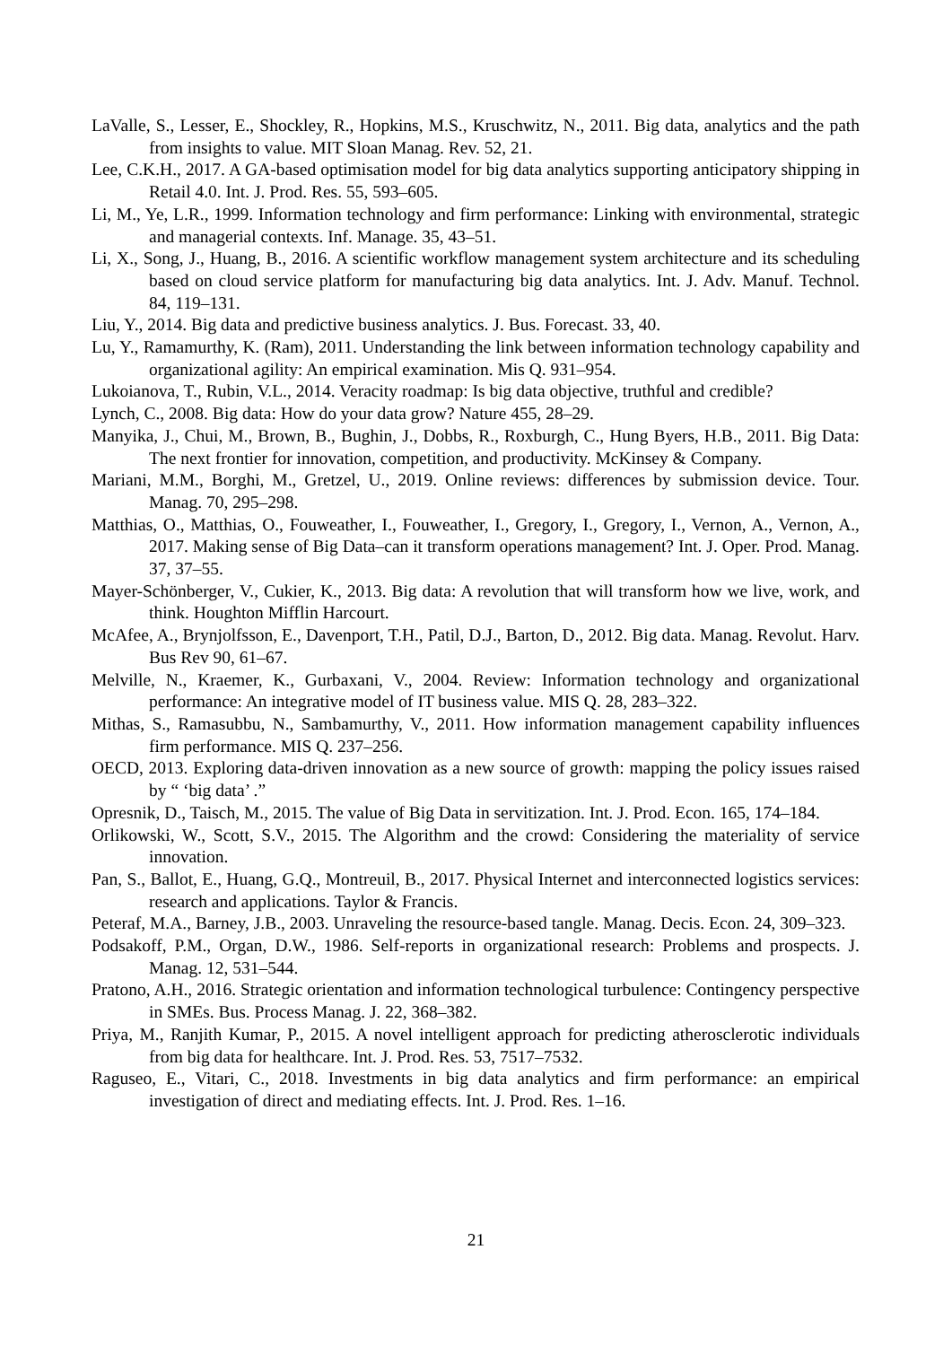LaValle, S., Lesser, E., Shockley, R., Hopkins, M.S., Kruschwitz, N., 2011. Big data, analytics and the path from insights to value. MIT Sloan Manag. Rev. 52, 21.
Lee, C.K.H., 2017. A GA-based optimisation model for big data analytics supporting anticipatory shipping in Retail 4.0. Int. J. Prod. Res. 55, 593–605.
Li, M., Ye, L.R., 1999. Information technology and firm performance: Linking with environmental, strategic and managerial contexts. Inf. Manage. 35, 43–51.
Li, X., Song, J., Huang, B., 2016. A scientific workflow management system architecture and its scheduling based on cloud service platform for manufacturing big data analytics. Int. J. Adv. Manuf. Technol. 84, 119–131.
Liu, Y., 2014. Big data and predictive business analytics. J. Bus. Forecast. 33, 40.
Lu, Y., Ramamurthy, K. (Ram), 2011. Understanding the link between information technology capability and organizational agility: An empirical examination. Mis Q. 931–954.
Lukoianova, T., Rubin, V.L., 2014. Veracity roadmap: Is big data objective, truthful and credible?
Lynch, C., 2008. Big data: How do your data grow? Nature 455, 28–29.
Manyika, J., Chui, M., Brown, B., Bughin, J., Dobbs, R., Roxburgh, C., Hung Byers, H.B., 2011. Big Data: The next frontier for innovation, competition, and productivity. McKinsey & Company.
Mariani, M.M., Borghi, M., Gretzel, U., 2019. Online reviews: differences by submission device. Tour. Manag. 70, 295–298.
Matthias, O., Matthias, O., Fouweather, I., Fouweather, I., Gregory, I., Gregory, I., Vernon, A., Vernon, A., 2017. Making sense of Big Data–can it transform operations management? Int. J. Oper. Prod. Manag. 37, 37–55.
Mayer-Schönberger, V., Cukier, K., 2013. Big data: A revolution that will transform how we live, work, and think. Houghton Mifflin Harcourt.
McAfee, A., Brynjolfsson, E., Davenport, T.H., Patil, D.J., Barton, D., 2012. Big data. Manag. Revolut. Harv. Bus Rev 90, 61–67.
Melville, N., Kraemer, K., Gurbaxani, V., 2004. Review: Information technology and organizational performance: An integrative model of IT business value. MIS Q. 28, 283–322.
Mithas, S., Ramasubbu, N., Sambamurthy, V., 2011. How information management capability influences firm performance. MIS Q. 237–256.
OECD, 2013. Exploring data-driven innovation as a new source of growth: mapping the policy issues raised by “ ‘big data’ .”
Opresnik, D., Taisch, M., 2015. The value of Big Data in servitization. Int. J. Prod. Econ. 165, 174–184.
Orlikowski, W., Scott, S.V., 2015. The Algorithm and the crowd: Considering the materiality of service innovation.
Pan, S., Ballot, E., Huang, G.Q., Montreuil, B., 2017. Physical Internet and interconnected logistics services: research and applications. Taylor & Francis.
Peteraf, M.A., Barney, J.B., 2003. Unraveling the resource-based tangle. Manag. Decis. Econ. 24, 309–323.
Podsakoff, P.M., Organ, D.W., 1986. Self-reports in organizational research: Problems and prospects. J. Manag. 12, 531–544.
Pratono, A.H., 2016. Strategic orientation and information technological turbulence: Contingency perspective in SMEs. Bus. Process Manag. J. 22, 368–382.
Priya, M., Ranjith Kumar, P., 2015. A novel intelligent approach for predicting atherosclerotic individuals from big data for healthcare. Int. J. Prod. Res. 53, 7517–7532.
Raguseo, E., Vitari, C., 2018. Investments in big data analytics and firm performance: an empirical investigation of direct and mediating effects. Int. J. Prod. Res. 1–16.
21